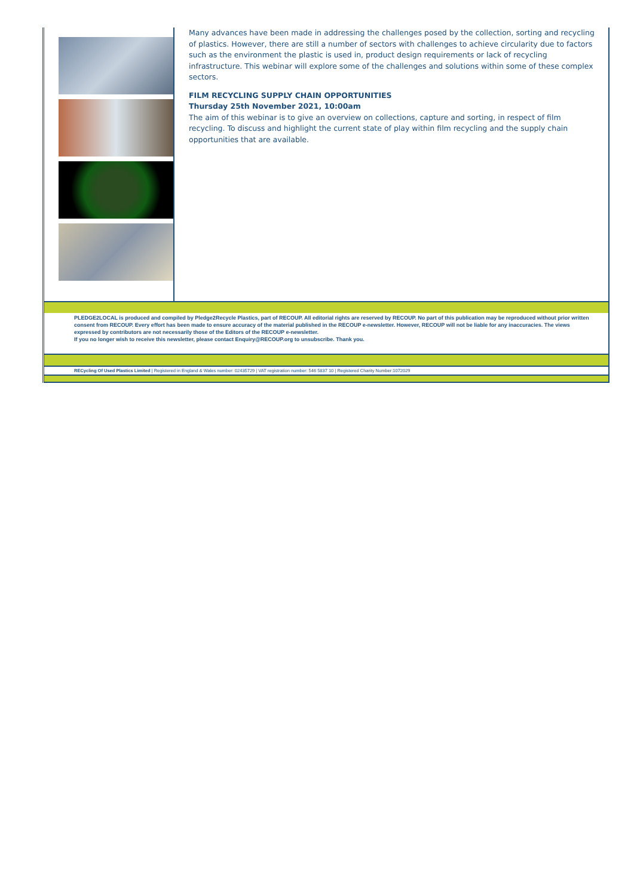Many advances have been made in addressing the challenges posed by the collection, sorting and recycling of plastics. However, there are still a number of sectors with challenges to achieve circularity due to factors such as the environment the plastic is used in, product design requirements or lack of recycling infrastructure. This webinar will explore some of the challenges and solutions within some of these complex sectors.
FILM RECYCLING SUPPLY CHAIN OPPORTUNITIES
Thursday 25th November 2021, 10:00am
The aim of this webinar is to give an overview on collections, capture and sorting, in respect of film recycling. To discuss and highlight the current state of play within film recycling and the supply chain opportunities that are available.
PLEDGE2LOCAL is produced and compiled by Pledge2Recycle Plastics, part of RECOUP. All editorial rights are reserved by RECOUP. No part of this publication may be reproduced without prior written consent from RECOUP. Every effort has been made to ensure accuracy of the material published in the RECOUP e-newsletter. However, RECOUP will not be liable for any inaccuracies. The views expressed by contributors are not necessarily those of the Editors of the RECOUP e-newsletter.
If you no longer wish to receive this newsletter, please contact Enquiry@RECOUP.org to unsubscribe. Thank you.
RECycling Of Used Plastics Limited | Registered in England & Wales number: 02435729 | VAT registration number: 546 5837 10 | Registered Charity Number:1072029